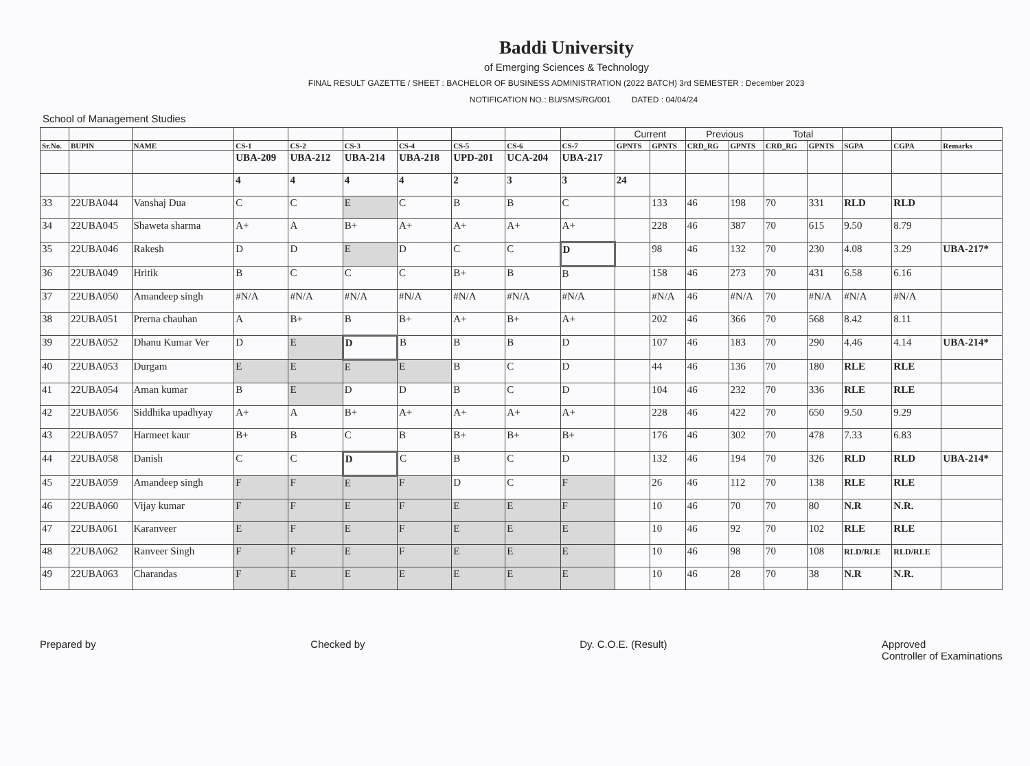Baddi University
of Emerging Sciences & Technology
FINAL RESULT GAZETTE / SHEET : BACHELOR OF BUSINESS ADMINISTRATION (2022 BATCH) 3rd SEMESTER : December 2023
NOTIFICATION NO.: BU/SMS/RG/001 DATED : 04/04/24
School of Management Studies
| | | | | | | | | | | Current | | Previous | | Total | | | | |
| --- | --- | --- | --- | --- | --- | --- | --- | --- | --- | --- | --- | --- | --- | --- | --- | --- | --- | --- |
| Sr.No. | BUPIN | NAME | CS-1 | CS-2 | CS-3 | CS-4 | CS-5 | CS-6 | CS-7 | GPNTS | GPNTS | CRD_RG | GPNTS | CRD_RG | GPNTS | SGPA | CGPA | Remarks |
| | | | UBA-209 | UBA-212 | UBA-214 | UBA-218 | UPD-201 | UCA-204 | UBA-217 | | | | | | | | | |
| | | | 4 | 4 | 4 | 4 | 2 | 3 | 3 | 24 | | | | | | | | |
| 33 | 22UBA044 | Vanshaj Dua | C | C | E | C | B | B | C | | 133 | 46 | 198 | 70 | 331 | RLD | RLD | |
| 34 | 22UBA045 | Shaweta sharma | A+ | A | B+ | A+ | A+ | A+ | A+ | | 228 | 46 | 387 | 70 | 615 | 9.50 | 8.79 | |
| 35 | 22UBA046 | Rakesh | D | D | E | D | C | C | D | | 98 | 46 | 132 | 70 | 230 | 4.08 | 3.29 | UBA-217* |
| 36 | 22UBA049 | Hritik | B | C | C | C | B+ | B | B | | 158 | 46 | 273 | 70 | 431 | 6.58 | 6.16 | |
| 37 | 22UBA050 | Amandeep singh | #N/A | #N/A | #N/A | #N/A | #N/A | #N/A | #N/A | | #N/A | 46 | #N/A | 70 | #N/A | #N/A | #N/A | |
| 38 | 22UBA051 | Prerna chauhan | A | B+ | B | B+ | A+ | B+ | A+ | | 202 | 46 | 366 | 70 | 568 | 8.42 | 8.11 | |
| 39 | 22UBA052 | Dhanu Kumar Ver | D | E | D | B | B | B | D | | 107 | 46 | 183 | 70 | 290 | 4.46 | 4.14 | UBA-214* |
| 40 | 22UBA053 | Durgam | E | E | E | E | B | C | D | | 44 | 46 | 136 | 70 | 180 | RLE | RLE | |
| 41 | 22UBA054 | Aman kumar | B | E | D | D | B | C | D | | 104 | 46 | 232 | 70 | 336 | RLE | RLE | |
| 42 | 22UBA056 | Siddhika upadhyay | A+ | A | B+ | A+ | A+ | A+ | A+ | | 228 | 46 | 422 | 70 | 650 | 9.50 | 9.29 | |
| 43 | 22UBA057 | Harmeet kaur | B+ | B | C | B | B+ | B+ | B+ | | 176 | 46 | 302 | 70 | 478 | 7.33 | 6.83 | |
| 44 | 22UBA058 | Danish | C | C | D | C | B | C | D | | 132 | 46 | 194 | 70 | 326 | RLD | RLD | UBA-214* |
| 45 | 22UBA059 | Amandeep singh | F | F | E | F | D | C | F | | 26 | 46 | 112 | 70 | 138 | RLE | RLE | |
| 46 | 22UBA060 | Vijay kumar | F | F | E | F | E | E | F | | 10 | 46 | 70 | 70 | 80 | N.R | N.R. | |
| 47 | 22UBA061 | Karanveer | E | F | E | F | E | E | E | | 10 | 46 | 92 | 70 | 102 | RLE | RLE | |
| 48 | 22UBA062 | Ranveer Singh | F | F | E | F | E | E | E | | 10 | 46 | 98 | 70 | 108 | RLD/RLE | RLD/RLE | |
| 49 | 22UBA063 | Charandas | F | E | E | E | E | E | E | | 10 | 46 | 28 | 70 | 38 | N.R | N.R. | |
Prepared by Checked by Dy. C.O.E. (Result) Approved
Controller of Examinations